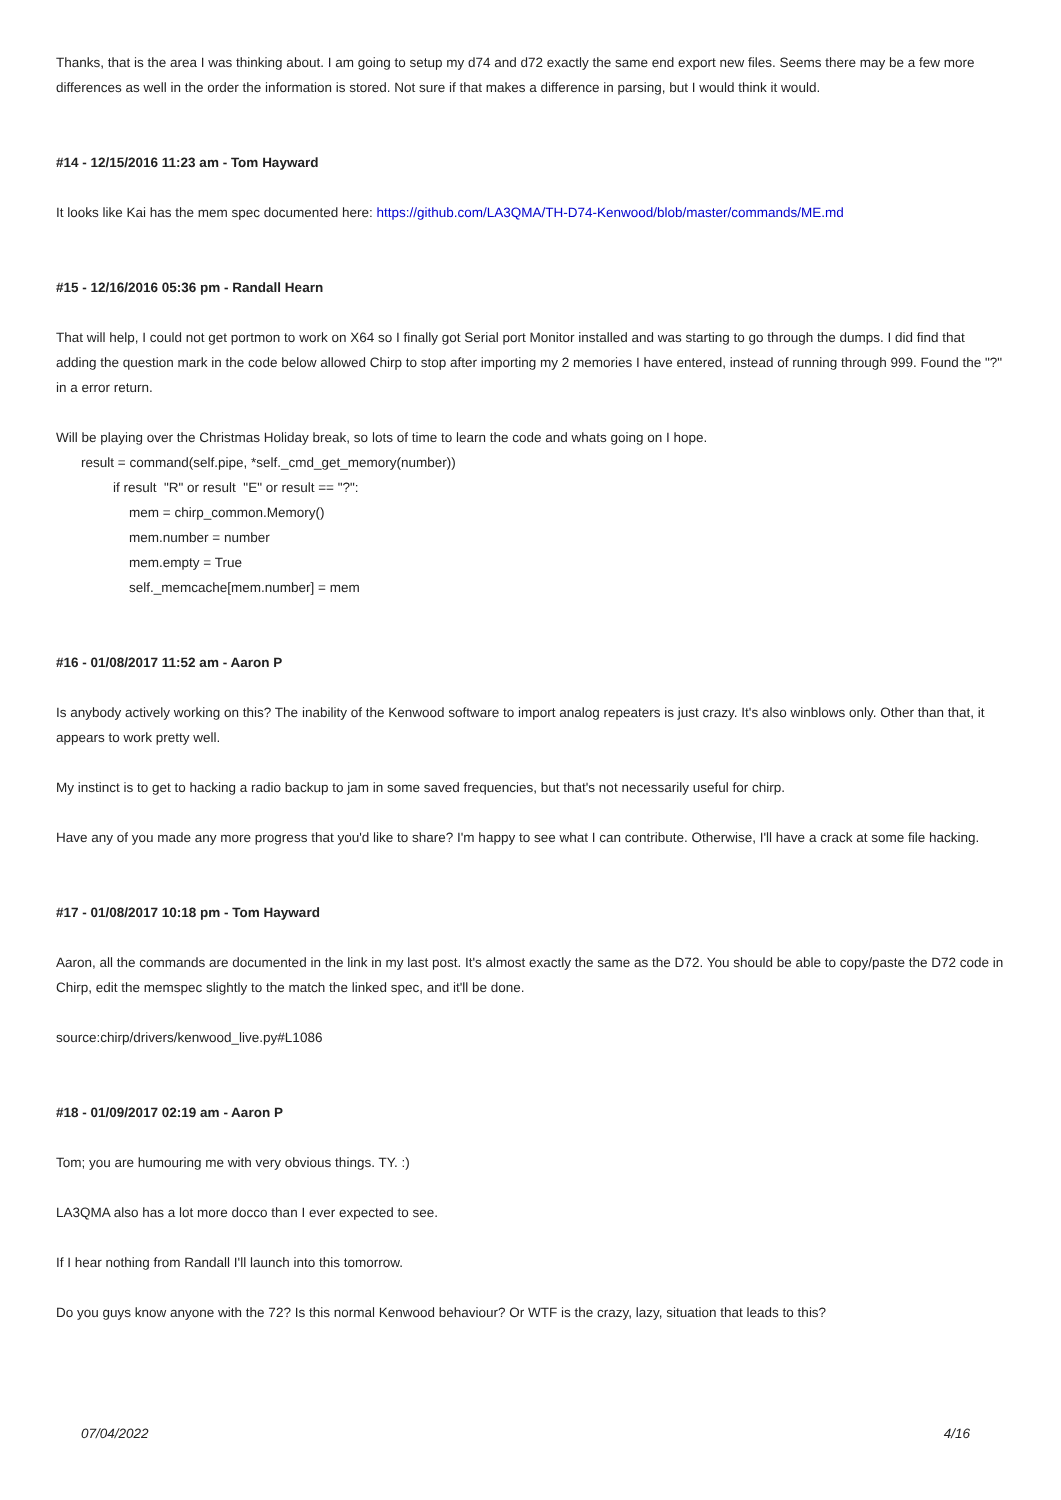Thanks, that is the area I was thinking about. I am going to setup my d74 and d72 exactly the same end export new files. Seems there may be a few more differences as well in the order the information is stored. Not sure if that makes a difference in parsing, but I would think it would.
#14 - 12/15/2016 11:23 am - Tom Hayward
It looks like Kai has the mem spec documented here: https://github.com/LA3QMA/TH-D74-Kenwood/blob/master/commands/ME.md
#15 - 12/16/2016 05:36 pm - Randall Hearn
That will help, I could not get portmon to work on X64 so I finally got Serial port Monitor installed and was starting to go through the dumps. I did find that adding the question mark in the code below allowed Chirp to stop after importing my 2 memories I have entered, instead of running through 999. Found the "?" in a error return.
Will be playing over the Christmas Holiday break, so lots of time to learn the code and whats going on I hope.
result = command(self.pipe, *self._cmd_get_memory(number))
if result "R" or result "E" or result == "?":
mem = chirp_common.Memory()
mem.number = number
mem.empty = True
self._memcache[mem.number] = mem
#16 - 01/08/2017 11:52 am - Aaron P
Is anybody actively working on this? The inability of the Kenwood software to import analog repeaters is just crazy. It's also winblows only. Other than that, it appears to work pretty well.
My instinct is to get to hacking a radio backup to jam in some saved frequencies, but that's not necessarily useful for chirp.
Have any of you made any more progress that you'd like to share? I'm happy to see what I can contribute. Otherwise, I'll have a crack at some file hacking.
#17 - 01/08/2017 10:18 pm - Tom Hayward
Aaron, all the commands are documented in the link in my last post. It's almost exactly the same as the D72. You should be able to copy/paste the D72 code in Chirp, edit the memspec slightly to the match the linked spec, and it'll be done.
source:chirp/drivers/kenwood_live.py#L1086
#18 - 01/09/2017 02:19 am - Aaron P
Tom; you are humouring me with very obvious things. TY. :)
LA3QMA also has a lot more docco than I ever expected to see.
If I hear nothing from Randall I'll launch into this tomorrow.
Do you guys know anyone with the 72? Is this normal Kenwood behaviour? Or WTF is the crazy, lazy, situation that leads to this?
07/04/2022 4/16